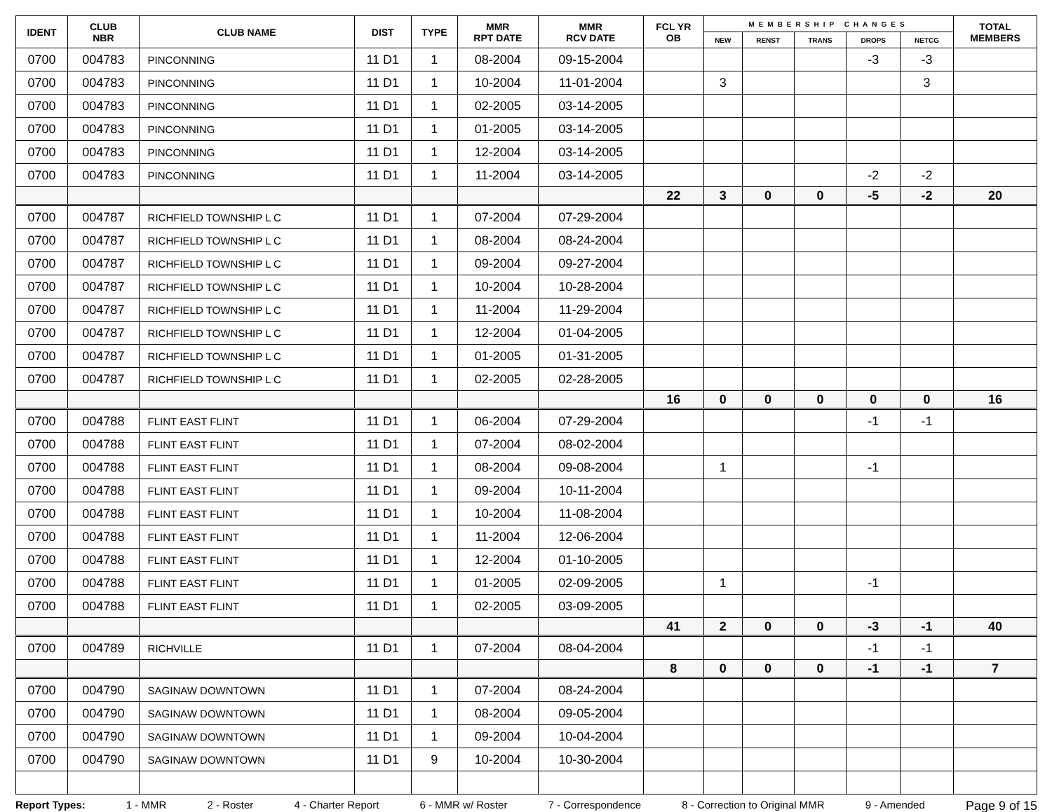| IDENT | CLUB NBR | CLUB NAME | DIST | TYPE | MMR RPT DATE | MMR RCV DATE | FCL YR OB | MEMBERSHIP CHANGES | | | | | TOTAL MEMBERS |
| --- | --- | --- | --- | --- | --- | --- | --- | --- | --- | --- | --- | --- | --- |
| | | | | | | | | NEW | RENST | TRANS | DROPS | NETCG | |
| 0700 | 004783 | PINCONNING | 11 D1 | 1 | 08-2004 | 09-15-2004 | | | | | -3 | -3 | |
| 0700 | 004783 | PINCONNING | 11 D1 | 1 | 10-2004 | 11-01-2004 | | 3 | | | | 3 | |
| 0700 | 004783 | PINCONNING | 11 D1 | 1 | 02-2005 | 03-14-2005 | | | | | | | |
| 0700 | 004783 | PINCONNING | 11 D1 | 1 | 01-2005 | 03-14-2005 | | | | | | | |
| 0700 | 004783 | PINCONNING | 11 D1 | 1 | 12-2004 | 03-14-2005 | | | | | | | |
| 0700 | 004783 | PINCONNING | 11 D1 | 1 | 11-2004 | 03-14-2005 | | | | | -2 | -2 | |
| | | | | | | | 22 | 3 | 0 | 0 | -5 | -2 | 20 |
| 0700 | 004787 | RICHFIELD TOWNSHIP L C | 11 D1 | 1 | 07-2004 | 07-29-2004 | | | | | | | |
| 0700 | 004787 | RICHFIELD TOWNSHIP L C | 11 D1 | 1 | 08-2004 | 08-24-2004 | | | | | | | |
| 0700 | 004787 | RICHFIELD TOWNSHIP L C | 11 D1 | 1 | 09-2004 | 09-27-2004 | | | | | | | |
| 0700 | 004787 | RICHFIELD TOWNSHIP L C | 11 D1 | 1 | 10-2004 | 10-28-2004 | | | | | | | |
| 0700 | 004787 | RICHFIELD TOWNSHIP L C | 11 D1 | 1 | 11-2004 | 11-29-2004 | | | | | | | |
| 0700 | 004787 | RICHFIELD TOWNSHIP L C | 11 D1 | 1 | 12-2004 | 01-04-2005 | | | | | | | |
| 0700 | 004787 | RICHFIELD TOWNSHIP L C | 11 D1 | 1 | 01-2005 | 01-31-2005 | | | | | | | |
| 0700 | 004787 | RICHFIELD TOWNSHIP L C | 11 D1 | 1 | 02-2005 | 02-28-2005 | | | | | | | |
| | | | | | | | 16 | 0 | 0 | 0 | 0 | 0 | 16 |
| 0700 | 004788 | FLINT EAST FLINT | 11 D1 | 1 | 06-2004 | 07-29-2004 | | | | | -1 | -1 | |
| 0700 | 004788 | FLINT EAST FLINT | 11 D1 | 1 | 07-2004 | 08-02-2004 | | | | | | | |
| 0700 | 004788 | FLINT EAST FLINT | 11 D1 | 1 | 08-2004 | 09-08-2004 | | 1 | | | -1 | | |
| 0700 | 004788 | FLINT EAST FLINT | 11 D1 | 1 | 09-2004 | 10-11-2004 | | | | | | | |
| 0700 | 004788 | FLINT EAST FLINT | 11 D1 | 1 | 10-2004 | 11-08-2004 | | | | | | | |
| 0700 | 004788 | FLINT EAST FLINT | 11 D1 | 1 | 11-2004 | 12-06-2004 | | | | | | | |
| 0700 | 004788 | FLINT EAST FLINT | 11 D1 | 1 | 12-2004 | 01-10-2005 | | | | | | | |
| 0700 | 004788 | FLINT EAST FLINT | 11 D1 | 1 | 01-2005 | 02-09-2005 | | 1 | | | -1 | | |
| 0700 | 004788 | FLINT EAST FLINT | 11 D1 | 1 | 02-2005 | 03-09-2005 | | | | | | | |
| | | | | | | | 41 | 2 | 0 | 0 | -3 | -1 | 40 |
| 0700 | 004789 | RICHVILLE | 11 D1 | 1 | 07-2004 | 08-04-2004 | | | | | -1 | -1 | |
| | | | | | | | 8 | 0 | 0 | 0 | -1 | -1 | 7 |
| 0700 | 004790 | SAGINAW DOWNTOWN | 11 D1 | 1 | 07-2004 | 08-24-2004 | | | | | | | |
| 0700 | 004790 | SAGINAW DOWNTOWN | 11 D1 | 1 | 08-2004 | 09-05-2004 | | | | | | | |
| 0700 | 004790 | SAGINAW DOWNTOWN | 11 D1 | 1 | 09-2004 | 10-04-2004 | | | | | | | |
| 0700 | 004790 | SAGINAW DOWNTOWN | 11 D1 | 9 | 10-2004 | 10-30-2004 | | | | | | | |
Report Types: 1 - MMR 2 - Roster 4 - Charter Report 6 - MMR w/ Roster 7 - Correspondence 8 - Correction to Original MMR 9 - Amended Page 9 of 15